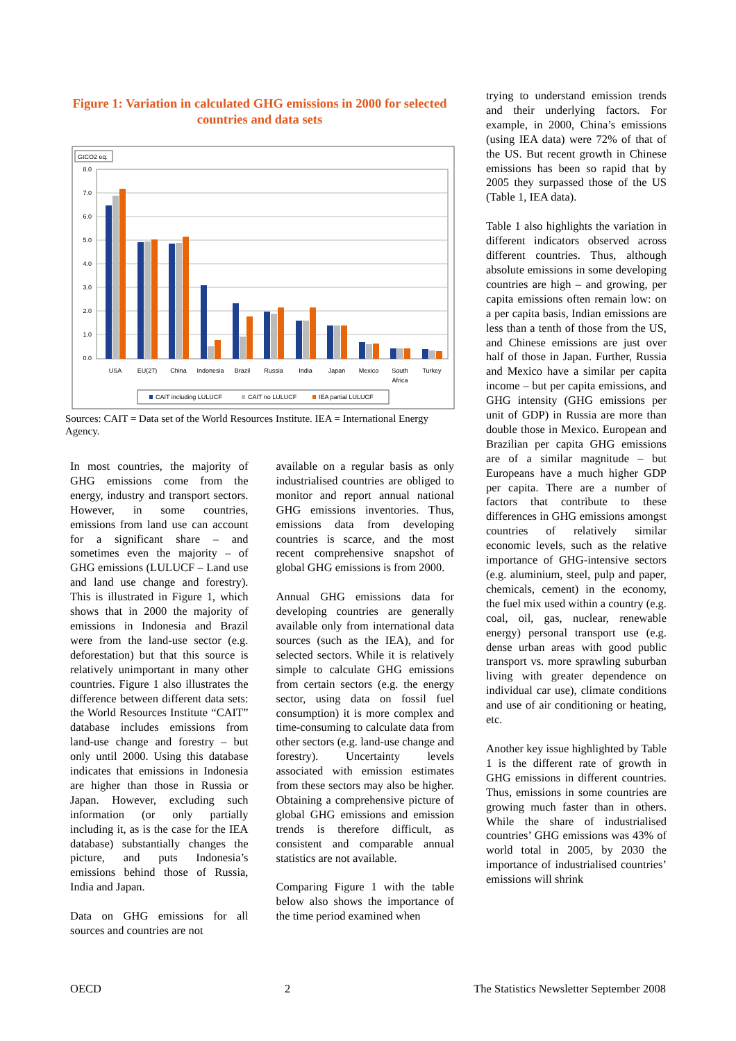Figure 1: Variation in calculated GHG emissions in 2000 for selected countries and data sets
GtCO2 eq.
8.0
7.0
6.0
5.0
4.0
3.0
2.0
1.0
0.0
USA
EU(27)
China
Indonesia
Brazil
Russia
India
Japan
Mexico
South
Africa
Turkey
CAIT including LULUCF
CAIT no LULUCF
IEA partial LULUCF
Sources: CAIT = Data set of the World Resources Institute. IEA = International Energy Agency.
In most countries, the majority of GHG emissions come from the energy, industry and transport sectors. However, in some countries, emissions from land use can account for a significant share – and sometimes even the majority – of GHG emissions (LULUCF – Land use and land use change and forestry). This is illustrated in Figure 1, which shows that in 2000 the majority of emissions in Indonesia and Brazil were from the land-use sector (e.g. deforestation) but that this source is relatively unimportant in many other countries. Figure 1 also illustrates the difference between different data sets: the World Resources Institute “CAIT” database includes emissions from land-use change and forestry – but only until 2000. Using this database indicates that emissions in Indonesia are higher than those in Russia or Japan. However, excluding such information (or only partially including it, as is the case for the IEA database) substantially changes the picture, and puts Indonesia’s emissions behind those of Russia, India and Japan.
Data on GHG emissions for all sources and countries are not
available on a regular basis as only industrialised countries are obliged to monitor and report annual national GHG emissions inventories. Thus, emissions data from developing countries is scarce, and the most recent comprehensive snapshot of global GHG emissions is from 2000.
Annual GHG emissions data for developing countries are generally available only from international data sources (such as the IEA), and for selected sectors. While it is relatively simple to calculate GHG emissions from certain sectors (e.g. the energy sector, using data on fossil fuel consumption) it is more complex and time-consuming to calculate data from other sectors (e.g. land-use change and forestry). Uncertainty levels associated with emission estimates from these sectors may also be higher. Obtaining a comprehensive picture of global GHG emissions and emission trends is therefore difficult, as consistent and comparable annual statistics are not available.
Comparing Figure 1 with the table below also shows the importance of the time period examined when
trying to understand emission trends and their underlying factors. For example, in 2000, China’s emissions (using IEA data) were 72% of that of the US. But recent growth in Chinese emissions has been so rapid that by 2005 they surpassed those of the US (Table 1, IEA data).
Table 1 also highlights the variation in different indicators observed across different countries. Thus, although absolute emissions in some developing countries are high – and growing, per capita emissions often remain low: on a per capita basis, Indian emissions are less than a tenth of those from the US, and Chinese emissions are just over half of those in Japan. Further, Russia and Mexico have a similar per capita income – but per capita emissions, and GHG intensity (GHG emissions per unit of GDP) in Russia are more than double those in Mexico. European and Brazilian per capita GHG emissions are of a similar magnitude – but Europeans have a much higher GDP per capita. There are a number of factors that contribute to these differences in GHG emissions amongst countries of relatively similar economic levels, such as the relative importance of GHG-intensive sectors (e.g. aluminium, steel, pulp and paper, chemicals, cement) in the economy, the fuel mix used within a country (e.g. coal, oil, gas, nuclear, renewable energy) personal transport use (e.g. dense urban areas with good public transport vs. more sprawling suburban living with greater dependence on individual car use), climate conditions and use of air conditioning or heating, etc.
Another key issue highlighted by Table 1 is the different rate of growth in GHG emissions in different countries. Thus, emissions in some countries are growing much faster than in others. While the share of industrialised countries’ GHG emissions was 43% of world total in 2005, by 2030 the importance of industrialised countries’ emissions will shrink
OECD 2 The Statistics Newsletter September 2008